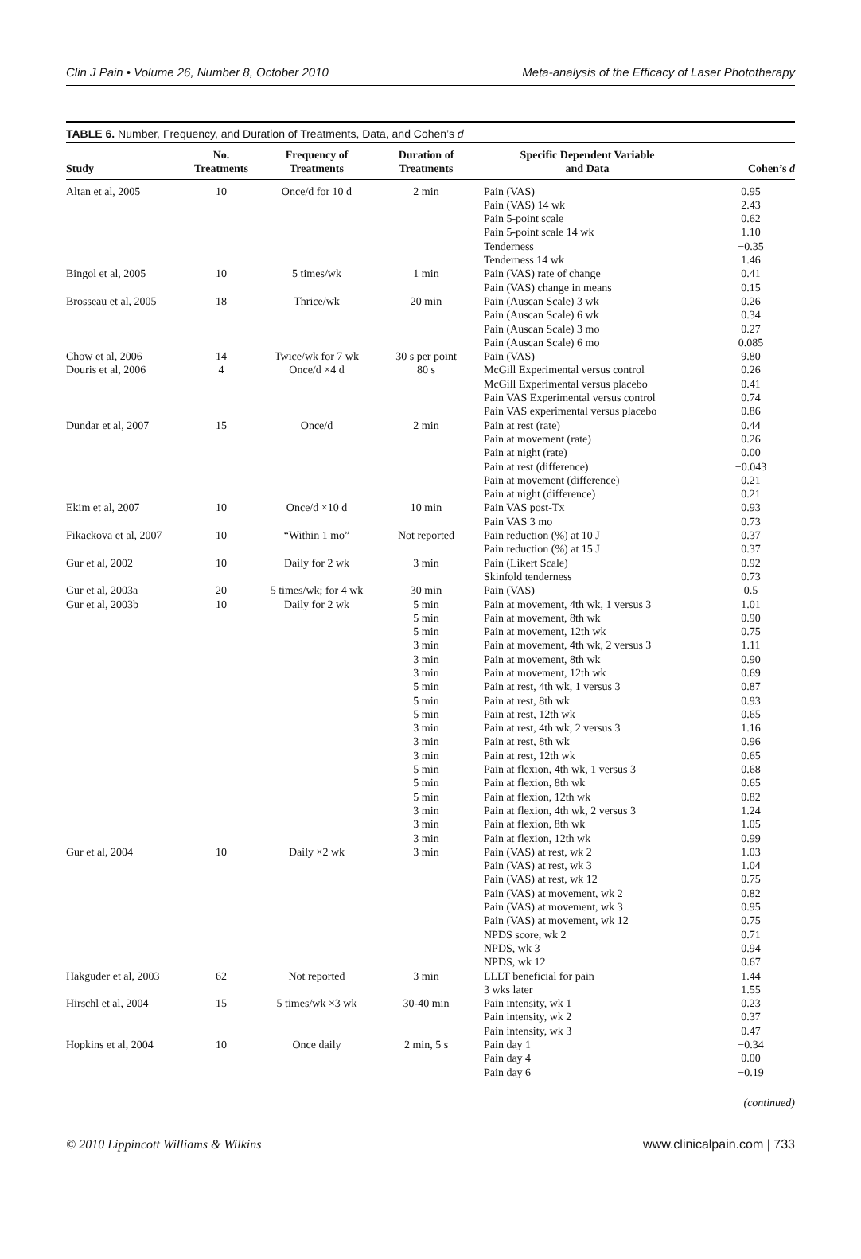Clin J Pain • Volume 26, Number 8, October 2010 Meta-analysis of the Efficacy of Laser Phototherapy
TABLE 6. Number, Frequency, and Duration of Treatments, Data, and Cohen’s d
| Study | No. Treatments | Frequency of Treatments | Duration of Treatments | Specific Dependent Variable and Data | Cohen’s d |
| --- | --- | --- | --- | --- | --- |
| Altan et al, 2005 | 10 | Once/d for 10 d | 2 min | Pain (VAS) Pain (VAS) 14 wk Pain 5-point scale Pain 5-point scale 14 wk Tenderness Tenderness 14 wk | 0.95 2.43 0.62 1.10 −0.35 1.46 |
| Bingol et al, 2005 | 10 | 5 times/wk | 1 min | Pain (VAS) rate of change Pain (VAS) change in means | 0.41 0.15 |
| Brosseau et al, 2005 | 18 | Thrice/wk | 20 min | Pain (Auscan Scale) 3 wk Pain (Auscan Scale) 6 wk Pain (Auscan Scale) 3 mo Pain (Auscan Scale) 6 mo | 0.26 0.34 0.27 0.085 |
| Chow et al, 2006 | 14 | Twice/wk for 7 wk | 30 s per point | Pain (VAS) | 9.80 |
| Douris et al, 2006 | 4 | Once/d ×4 d | 80 s | McGill Experimental versus control McGill Experimental versus placebo Pain VAS Experimental versus control Pain VAS experimental versus placebo | 0.26 0.41 0.74 0.86 |
| Dundar et al, 2007 | 15 | Once/d | 2 min | Pain at rest (rate) Pain at movement (rate) Pain at night (rate) Pain at rest (difference) Pain at movement (difference) Pain at night (difference) | 0.44 0.26 0.00 −0.043 0.21 0.21 |
| Ekim et al, 2007 | 10 | Once/d ×10 d | 10 min | Pain VAS post-Tx Pain VAS 3 mo | 0.93 0.73 |
| Fikackova et al, 2007 | 10 | “Within 1 mo” | Not reported | Pain reduction (%) at 10 J Pain reduction (%) at 15 J | 0.37 0.37 |
| Gur et al, 2002 | 10 | Daily for 2 wk | 3 min | Pain (Likert Scale) Skinfold tenderness | 0.92 0.73 |
| Gur et al, 2003a | 20 | 5 times/wk; for 4 wk | 30 min | Pain (VAS) | 0.5 |
| Gur et al, 2003b | 10 | Daily for 2 wk | 5 min 5 min 5 min 3 min 3 min 3 min 5 min 5 min 5 min 3 min 3 min 3 min 5 min 5 min 5 min 3 min 3 min 3 min | Pain at movement, 4th wk, 1 versus 3 Pain at movement, 8th wk Pain at movement, 12th wk Pain at movement, 4th wk, 2 versus 3 Pain at movement, 8th wk Pain at movement, 12th wk Pain at rest, 4th wk, 1 versus 3 Pain at rest, 8th wk Pain at rest, 12th wk Pain at rest, 4th wk, 2 versus 3 Pain at rest, 8th wk Pain at rest, 12th wk Pain at flexion, 4th wk, 1 versus 3 Pain at flexion, 8th wk Pain at flexion, 12th wk Pain at flexion, 4th wk, 2 versus 3 Pain at flexion, 8th wk Pain at flexion, 12th wk | 1.01 0.90 0.75 1.11 0.90 0.69 0.87 0.93 0.65 1.16 0.96 0.65 0.68 0.65 0.82 1.24 1.05 0.99 |
| Gur et al, 2004 | 10 | Daily ×2 wk | 3 min | Pain (VAS) at rest, wk 2 Pain (VAS) at rest, wk 3 Pain (VAS) at rest, wk 12 Pain (VAS) at movement, wk 2 Pain (VAS) at movement, wk 3 Pain (VAS) at movement, wk 12 NPDS score, wk 2 NPDS, wk 3 NPDS, wk 12 | 1.03 1.04 0.75 0.82 0.95 0.75 0.71 0.94 0.67 |
| Hakguder et al, 2003 | 62 | Not reported | 3 min | LLLT beneficial for pain 3 wks later | 1.44 1.55 |
| Hirschl et al, 2004 | 15 | 5 times/wk ×3 wk | 30-40 min | Pain intensity, wk 1 Pain intensity, wk 2 Pain intensity, wk 3 | 0.23 0.37 0.47 |
| Hopkins et al, 2004 | 10 | Once daily | 2 min, 5 s | Pain day 1 Pain day 4 Pain day 6 | −0.34 0.00 −0.19 |
(continued)
© 2010 Lippincott Williams & Wilkins www.clinicalpain.com | 733